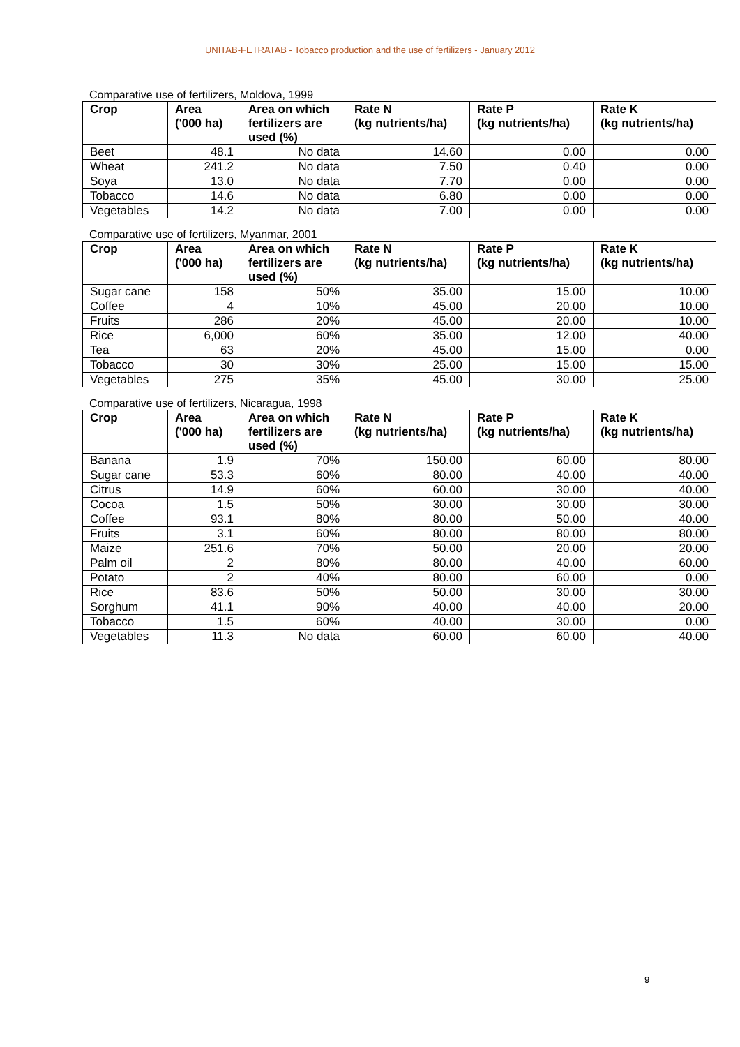UNITAB-FETRATAB - Tobacco production and the use of fertilizers - January 2012
Comparative use of fertilizers, Moldova, 1999
| Crop | Area ('000 ha) | Area on which fertilizers are used (%) | Rate N (kg nutrients/ha) | Rate P (kg nutrients/ha) | Rate K (kg nutrients/ha) |
| --- | --- | --- | --- | --- | --- |
| Beet | 48.1 | No data | 14.60 | 0.00 | 0.00 |
| Wheat | 241.2 | No data | 7.50 | 0.40 | 0.00 |
| Soya | 13.0 | No data | 7.70 | 0.00 | 0.00 |
| Tobacco | 14.6 | No data | 6.80 | 0.00 | 0.00 |
| Vegetables | 14.2 | No data | 7.00 | 0.00 | 0.00 |
Comparative use of fertilizers, Myanmar, 2001
| Crop | Area ('000 ha) | Area on which fertilizers are used (%) | Rate N (kg nutrients/ha) | Rate P (kg nutrients/ha) | Rate K (kg nutrients/ha) |
| --- | --- | --- | --- | --- | --- |
| Sugar cane | 158 | 50% | 35.00 | 15.00 | 10.00 |
| Coffee | 4 | 10% | 45.00 | 20.00 | 10.00 |
| Fruits | 286 | 20% | 45.00 | 20.00 | 10.00 |
| Rice | 6,000 | 60% | 35.00 | 12.00 | 40.00 |
| Tea | 63 | 20% | 45.00 | 15.00 | 0.00 |
| Tobacco | 30 | 30% | 25.00 | 15.00 | 15.00 |
| Vegetables | 275 | 35% | 45.00 | 30.00 | 25.00 |
Comparative use of fertilizers, Nicaragua, 1998
| Crop | Area ('000 ha) | Area on which fertilizers are used (%) | Rate N (kg nutrients/ha) | Rate P (kg nutrients/ha) | Rate K (kg nutrients/ha) |
| --- | --- | --- | --- | --- | --- |
| Banana | 1.9 | 70% | 150.00 | 60.00 | 80.00 |
| Sugar cane | 53.3 | 60% | 80.00 | 40.00 | 40.00 |
| Citrus | 14.9 | 60% | 60.00 | 30.00 | 40.00 |
| Cocoa | 1.5 | 50% | 30.00 | 30.00 | 30.00 |
| Coffee | 93.1 | 80% | 80.00 | 50.00 | 40.00 |
| Fruits | 3.1 | 60% | 80.00 | 80.00 | 80.00 |
| Maize | 251.6 | 70% | 50.00 | 20.00 | 20.00 |
| Palm oil | 2 | 80% | 80.00 | 40.00 | 60.00 |
| Potato | 2 | 40% | 80.00 | 60.00 | 0.00 |
| Rice | 83.6 | 50% | 50.00 | 30.00 | 30.00 |
| Sorghum | 41.1 | 90% | 40.00 | 40.00 | 20.00 |
| Tobacco | 1.5 | 60% | 40.00 | 30.00 | 0.00 |
| Vegetables | 11.3 | No data | 60.00 | 60.00 | 40.00 |
9